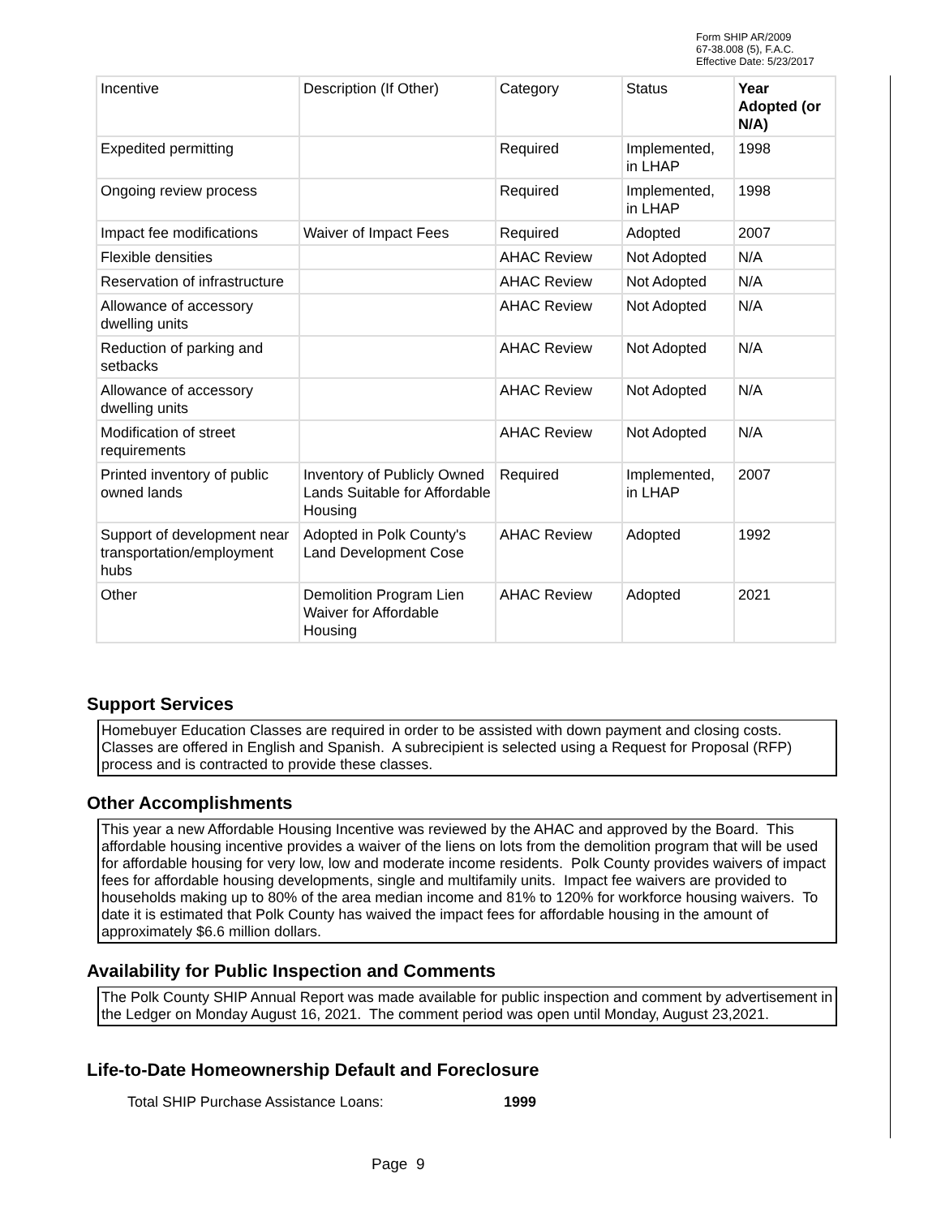Form SHIP AR/2009
67-38.008 (5), F.A.C.
Effective Date: 5/23/2017
| Incentive | Description (If Other) | Category | Status | Year Adopted (or N/A) |
| --- | --- | --- | --- | --- |
| Expedited permitting | | Required | Implemented, in LHAP | 1998 |
| Ongoing review process | | Required | Implemented, in LHAP | 1998 |
| Impact fee modifications | Waiver of Impact Fees | Required | Adopted | 2007 |
| Flexible densities | | AHAC Review | Not Adopted | N/A |
| Reservation of infrastructure | | AHAC Review | Not Adopted | N/A |
| Allowance of accessory dwelling units | | AHAC Review | Not Adopted | N/A |
| Reduction of parking and setbacks | | AHAC Review | Not Adopted | N/A |
| Allowance of accessory dwelling units | | AHAC Review | Not Adopted | N/A |
| Modification of street requirements | | AHAC Review | Not Adopted | N/A |
| Printed inventory of public owned lands | Inventory of Publicly Owned Lands Suitable for Affordable Housing | Required | Implemented, in LHAP | 2007 |
| Support of development near transportation/employment hubs | Adopted in Polk County's Land Development Cose | AHAC Review | Adopted | 1992 |
| Other | Demolition Program Lien Waiver for Affordable Housing | AHAC Review | Adopted | 2021 |
Support Services
Homebuyer Education Classes are required in order to be assisted with down payment and closing costs. Classes are offered in English and Spanish. A subrecipient is selected using a Request for Proposal (RFP) process and is contracted to provide these classes.
Other Accomplishments
This year a new Affordable Housing Incentive was reviewed by the AHAC and approved by the Board. This affordable housing incentive provides a waiver of the liens on lots from the demolition program that will be used for affordable housing for very low, low and moderate income residents. Polk County provides waivers of impact fees for affordable housing developments, single and multifamily units. Impact fee waivers are provided to households making up to 80% of the area median income and 81% to 120% for workforce housing waivers. To date it is estimated that Polk County has waived the impact fees for affordable housing in the amount of approximately $6.6 million dollars.
Availability for Public Inspection and Comments
The Polk County SHIP Annual Report was made available for public inspection and comment by advertisement in the Ledger on Monday August 16, 2021. The comment period was open until Monday, August 23,2021.
Life-to-Date Homeownership Default and Foreclosure
Total SHIP Purchase Assistance Loans: 1999
Page 9